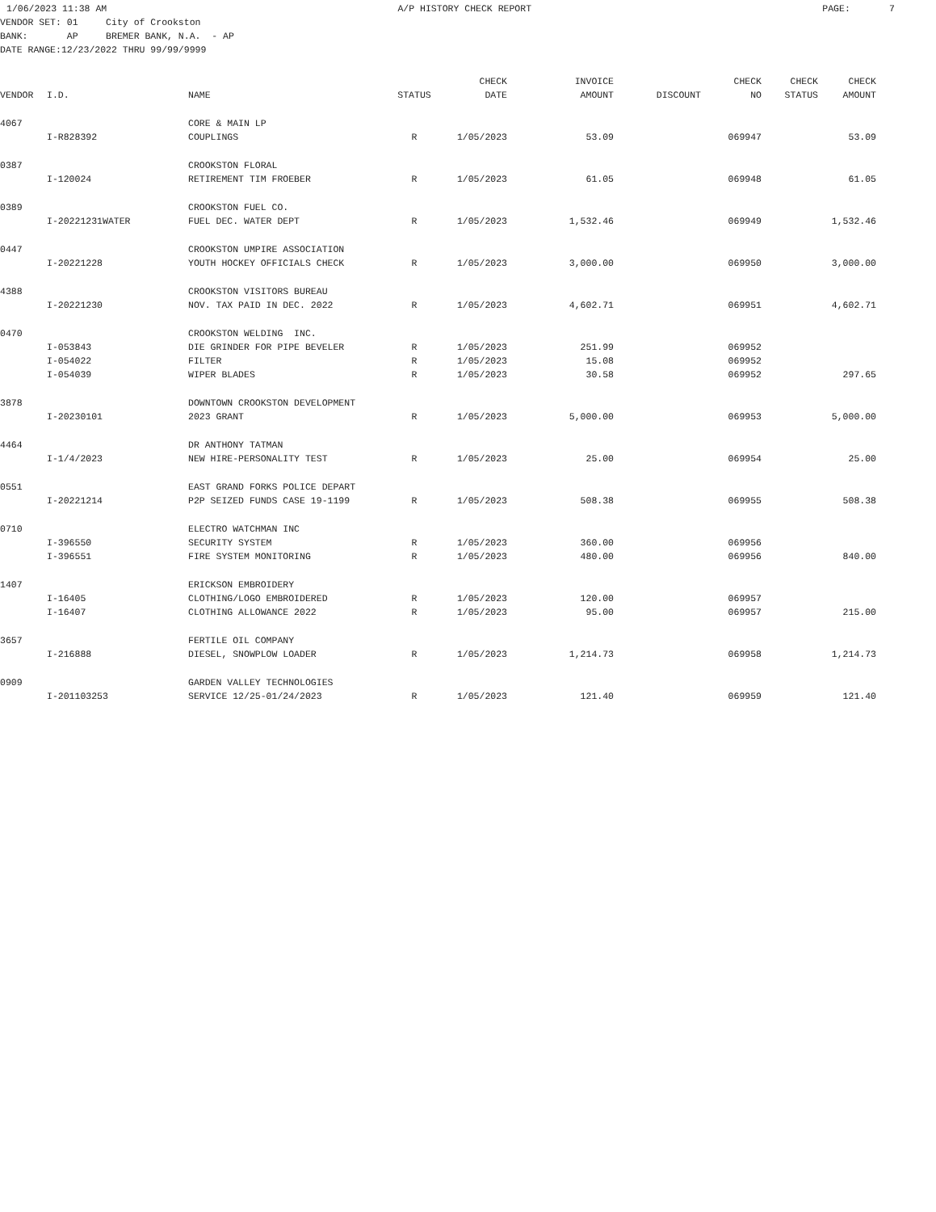1/06/2023 11:38 AM A/P HISTORY CHECK REPORT PAGE: 7
VENDOR SET: 01 City of Crookston
BANK: AP BREMER BANK, N.A. - AP
DATE RANGE:12/23/2022 THRU 99/99/9999
| VENDOR | I.D. | NAME | STATUS | CHECK DATE | INVOICE AMOUNT | DISCOUNT | CHECK NO | CHECK STATUS | CHECK AMOUNT |
| --- | --- | --- | --- | --- | --- | --- | --- | --- | --- |
| 4067 | | CORE & MAIN LP | | | | | | | |
| | I-R828392 | COUPLINGS | R | 1/05/2023 | 53.09 | | 069947 | | 53.09 |
| 0387 | | CROOKSTON FLORAL | | | | | | | |
| | I-120024 | RETIREMENT TIM FROEBER | R | 1/05/2023 | 61.05 | | 069948 | | 61.05 |
| 0389 | | CROOKSTON FUEL CO. | | | | | | | |
| | I-20221231WATER | FUEL DEC. WATER DEPT | R | 1/05/2023 | 1,532.46 | | 069949 | | 1,532.46 |
| 0447 | | CROOKSTON UMPIRE ASSOCIATION | | | | | | | |
| | I-20221228 | YOUTH HOCKEY OFFICIALS CHECK | R | 1/05/2023 | 3,000.00 | | 069950 | | 3,000.00 |
| 4388 | | CROOKSTON VISITORS BUREAU | | | | | | | |
| | I-20221230 | NOV. TAX PAID IN DEC. 2022 | R | 1/05/2023 | 4,602.71 | | 069951 | | 4,602.71 |
| 0470 | | CROOKSTON WELDING INC. | | | | | | | |
| | I-053843 | DIE GRINDER FOR PIPE BEVELER | R | 1/05/2023 | 251.99 | | 069952 | | |
| | I-054022 | FILTER | R | 1/05/2023 | 15.08 | | 069952 | | |
| | I-054039 | WIPER BLADES | R | 1/05/2023 | 30.58 | | 069952 | | 297.65 |
| 3878 | | DOWNTOWN CROOKSTON DEVELOPMENT | | | | | | | |
| | I-20230101 | 2023 GRANT | R | 1/05/2023 | 5,000.00 | | 069953 | | 5,000.00 |
| 4464 | | DR ANTHONY TATMAN | | | | | | | |
| | I-1/4/2023 | NEW HIRE-PERSONALITY TEST | R | 1/05/2023 | 25.00 | | 069954 | | 25.00 |
| 0551 | | EAST GRAND FORKS POLICE DEPART | | | | | | | |
| | I-20221214 | P2P SEIZED FUNDS CASE 19-1199 | R | 1/05/2023 | 508.38 | | 069955 | | 508.38 |
| 0710 | | ELECTRO WATCHMAN INC | | | | | | | |
| | I-396550 | SECURITY SYSTEM | R | 1/05/2023 | 360.00 | | 069956 | | |
| | I-396551 | FIRE SYSTEM MONITORING | R | 1/05/2023 | 480.00 | | 069956 | | 840.00 |
| 1407 | | ERICKSON EMBROIDERY | | | | | | | |
| | I-16405 | CLOTHING/LOGO EMBROIDERED | R | 1/05/2023 | 120.00 | | 069957 | | |
| | I-16407 | CLOTHING ALLOWANCE 2022 | R | 1/05/2023 | 95.00 | | 069957 | | 215.00 |
| 3657 | | FERTILE OIL COMPANY | | | | | | | |
| | I-216888 | DIESEL, SNOWPLOW LOADER | R | 1/05/2023 | 1,214.73 | | 069958 | | 1,214.73 |
| 0909 | | GARDEN VALLEY TECHNOLOGIES | | | | | | | |
| | I-201103253 | SERVICE 12/25-01/24/2023 | R | 1/05/2023 | 121.40 | | 069959 | | 121.40 |